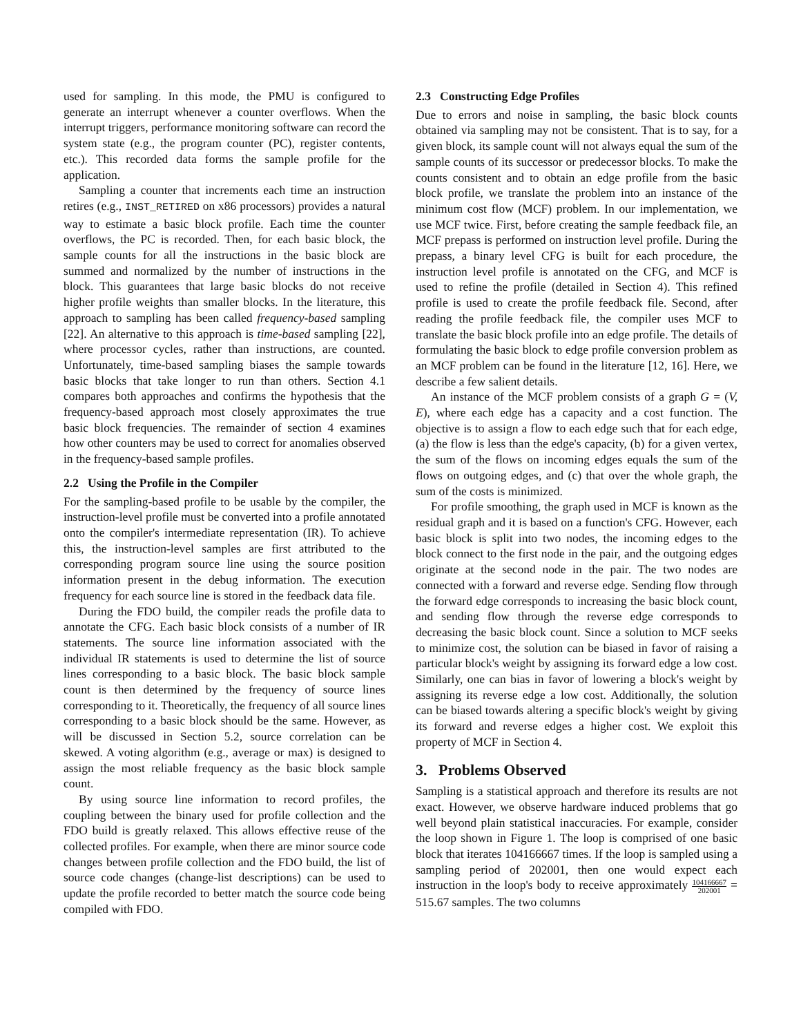used for sampling. In this mode, the PMU is configured to generate an interrupt whenever a counter overflows. When the interrupt triggers, performance monitoring software can record the system state (e.g., the program counter (PC), register contents, etc.). This recorded data forms the sample profile for the application.
Sampling a counter that increments each time an instruction retires (e.g., INST_RETIRED on x86 processors) provides a natural way to estimate a basic block profile. Each time the counter overflows, the PC is recorded. Then, for each basic block, the sample counts for all the instructions in the basic block are summed and normalized by the number of instructions in the block. This guarantees that large basic blocks do not receive higher profile weights than smaller blocks. In the literature, this approach to sampling has been called frequency-based sampling [22]. An alternative to this approach is time-based sampling [22], where processor cycles, rather than instructions, are counted. Unfortunately, time-based sampling biases the sample towards basic blocks that take longer to run than others. Section 4.1 compares both approaches and confirms the hypothesis that the frequency-based approach most closely approximates the true basic block frequencies. The remainder of section 4 examines how other counters may be used to correct for anomalies observed in the frequency-based sample profiles.
2.2 Using the Profile in the Compiler
For the sampling-based profile to be usable by the compiler, the instruction-level profile must be converted into a profile annotated onto the compiler's intermediate representation (IR). To achieve this, the instruction-level samples are first attributed to the corresponding program source line using the source position information present in the debug information. The execution frequency for each source line is stored in the feedback data file.
During the FDO build, the compiler reads the profile data to annotate the CFG. Each basic block consists of a number of IR statements. The source line information associated with the individual IR statements is used to determine the list of source lines corresponding to a basic block. The basic block sample count is then determined by the frequency of source lines corresponding to it. Theoretically, the frequency of all source lines corresponding to a basic block should be the same. However, as will be discussed in Section 5.2, source correlation can be skewed. A voting algorithm (e.g., average or max) is designed to assign the most reliable frequency as the basic block sample count.
By using source line information to record profiles, the coupling between the binary used for profile collection and the FDO build is greatly relaxed. This allows effective reuse of the collected profiles. For example, when there are minor source code changes between profile collection and the FDO build, the list of source code changes (change-list descriptions) can be used to update the profile recorded to better match the source code being compiled with FDO.
2.3 Constructing Edge Profiles
Due to errors and noise in sampling, the basic block counts obtained via sampling may not be consistent. That is to say, for a given block, its sample count will not always equal the sum of the sample counts of its successor or predecessor blocks. To make the counts consistent and to obtain an edge profile from the basic block profile, we translate the problem into an instance of the minimum cost flow (MCF) problem. In our implementation, we use MCF twice. First, before creating the sample feedback file, an MCF prepass is performed on instruction level profile. During the prepass, a binary level CFG is built for each procedure, the instruction level profile is annotated on the CFG, and MCF is used to refine the profile (detailed in Section 4). This refined profile is used to create the profile feedback file. Second, after reading the profile feedback file, the compiler uses MCF to translate the basic block profile into an edge profile. The details of formulating the basic block to edge profile conversion problem as an MCF problem can be found in the literature [12, 16]. Here, we describe a few salient details.
An instance of the MCF problem consists of a graph G = (V, E), where each edge has a capacity and a cost function. The objective is to assign a flow to each edge such that for each edge, (a) the flow is less than the edge's capacity, (b) for a given vertex, the sum of the flows on incoming edges equals the sum of the flows on outgoing edges, and (c) that over the whole graph, the sum of the costs is minimized.
For profile smoothing, the graph used in MCF is known as the residual graph and it is based on a function's CFG. However, each basic block is split into two nodes, the incoming edges to the block connect to the first node in the pair, and the outgoing edges originate at the second node in the pair. The two nodes are connected with a forward and reverse edge. Sending flow through the forward edge corresponds to increasing the basic block count, and sending flow through the reverse edge corresponds to decreasing the basic block count. Since a solution to MCF seeks to minimize cost, the solution can be biased in favor of raising a particular block's weight by assigning its forward edge a low cost. Similarly, one can bias in favor of lowering a block's weight by assigning its reverse edge a low cost. Additionally, the solution can be biased towards altering a specific block's weight by giving its forward and reverse edges a higher cost. We exploit this property of MCF in Section 4.
3. Problems Observed
Sampling is a statistical approach and therefore its results are not exact. However, we observe hardware induced problems that go well beyond plain statistical inaccuracies. For example, consider the loop shown in Figure 1. The loop is comprised of one basic block that iterates 104166667 times. If the loop is sampled using a sampling period of 202001, then one would expect each instruction in the loop's body to receive approximately 104166667 202001 = 515.67 samples. The two columns